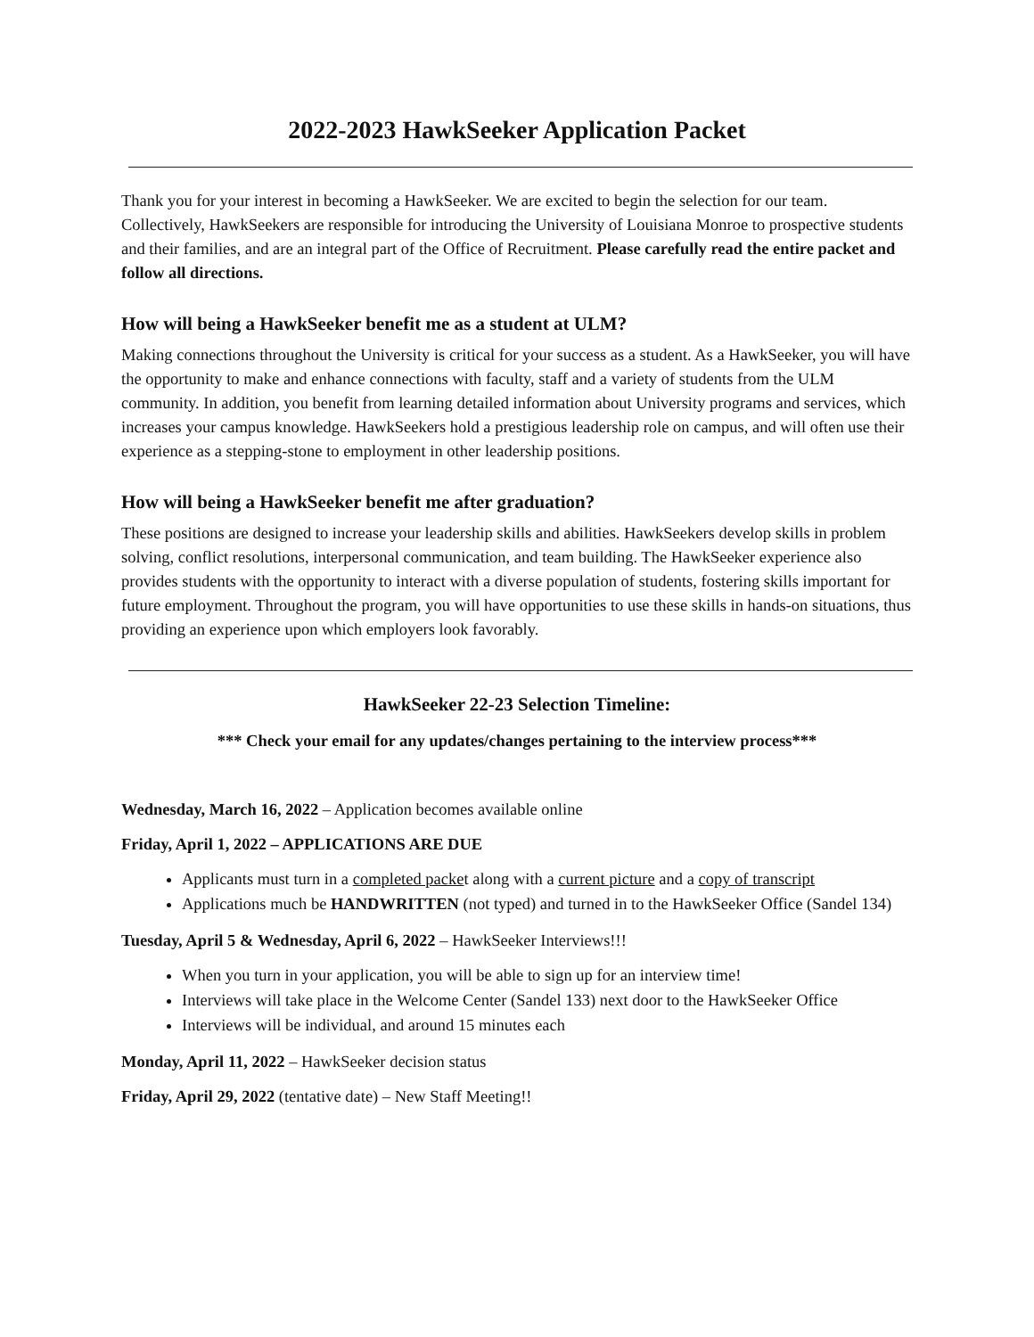2022-2023 HawkSeeker Application Packet
Thank you for your interest in becoming a HawkSeeker. We are excited to begin the selection for our team. Collectively, HawkSeekers are responsible for introducing the University of Louisiana Monroe to prospective students and their families, and are an integral part of the Office of Recruitment. Please carefully read the entire packet and follow all directions.
How will being a HawkSeeker benefit me as a student at ULM?
Making connections throughout the University is critical for your success as a student. As a HawkSeeker, you will have the opportunity to make and enhance connections with faculty, staff and a variety of students from the ULM community. In addition, you benefit from learning detailed information about University programs and services, which increases your campus knowledge. HawkSeekers hold a prestigious leadership role on campus, and will often use their experience as a stepping-stone to employment in other leadership positions.
How will being a HawkSeeker benefit me after graduation?
These positions are designed to increase your leadership skills and abilities. HawkSeekers develop skills in problem solving, conflict resolutions, interpersonal communication, and team building. The HawkSeeker experience also provides students with the opportunity to interact with a diverse population of students, fostering skills important for future employment. Throughout the program, you will have opportunities to use these skills in hands-on situations, thus providing an experience upon which employers look favorably.
HawkSeeker 22-23 Selection Timeline:
*** Check your email for any updates/changes pertaining to the interview process***
Wednesday, March 16, 2022 – Application becomes available online
Friday, April 1, 2022 – APPLICATIONS ARE DUE
Applicants must turn in a completed packet along with a current picture and a copy of transcript
Applications much be HANDWRITTEN (not typed) and turned in to the HawkSeeker Office (Sandel 134)
Tuesday, April 5 & Wednesday, April 6, 2022 – HawkSeeker Interviews!!!
When you turn in your application, you will be able to sign up for an interview time!
Interviews will take place in the Welcome Center (Sandel 133) next door to the HawkSeeker Office
Interviews will be individual, and around 15 minutes each
Monday, April 11, 2022 – HawkSeeker decision status
Friday, April 29, 2022 (tentative date) – New Staff Meeting!!